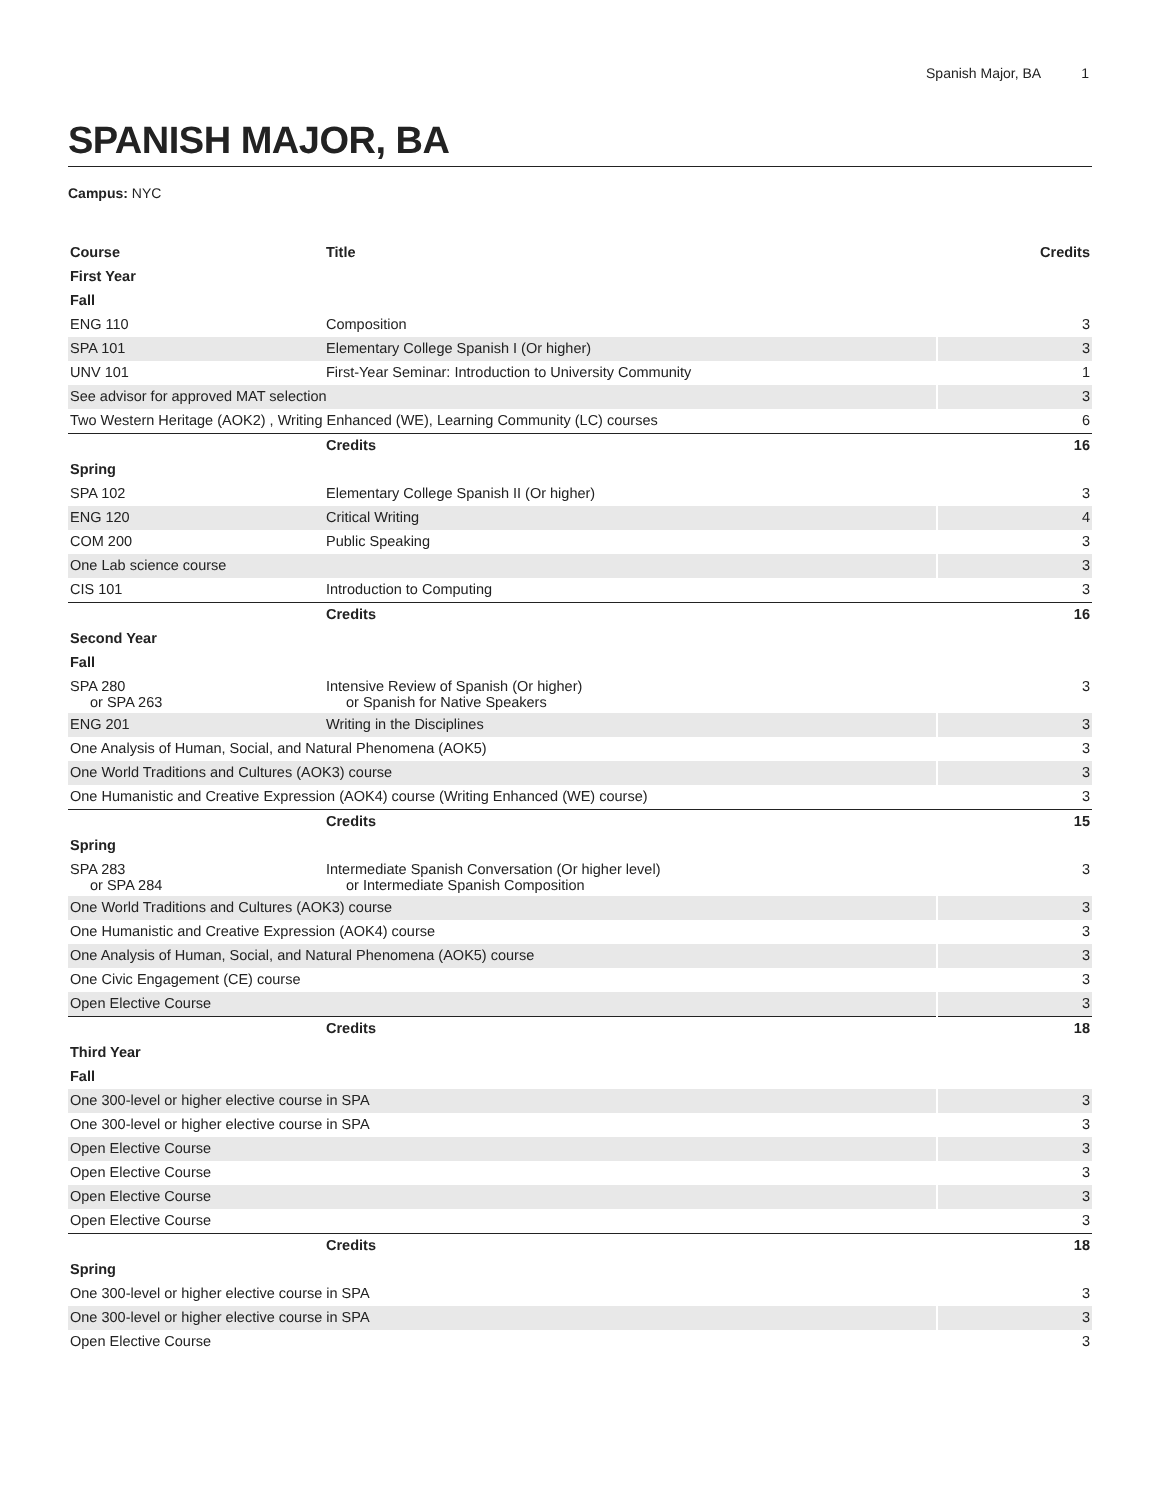Spanish Major, BA 1
SPANISH MAJOR, BA
Campus: NYC
| Course | Title | Credits |
| --- | --- | --- |
| First Year | | |
| Fall | | |
| ENG 110 | Composition | 3 |
| SPA 101 | Elementary College Spanish I (Or higher) | 3 |
| UNV 101 | First-Year Seminar: Introduction to University Community | 1 |
| See advisor for approved MAT selection | | 3 |
| Two Western Heritage (AOK2) , Writing Enhanced (WE), Learning Community (LC) courses | | 6 |
| | Credits | 16 |
| Spring | | |
| SPA 102 | Elementary College Spanish II (Or higher) | 3 |
| ENG 120 | Critical Writing | 4 |
| COM 200 | Public Speaking | 3 |
| One Lab science course | | 3 |
| CIS 101 | Introduction to Computing | 3 |
| | Credits | 16 |
| Second Year | | |
| Fall | | |
| SPA 280 or SPA 263 | Intensive Review of Spanish (Or higher) or Spanish for Native Speakers | 3 |
| ENG 201 | Writing in the Disciplines | 3 |
| One Analysis of Human, Social, and Natural Phenomena (AOK5) | | 3 |
| One World Traditions and Cultures (AOK3) course | | 3 |
| One Humanistic and Creative Expression (AOK4) course (Writing Enhanced (WE) course) | | 3 |
| | Credits | 15 |
| Spring | | |
| SPA 283 or SPA 284 | Intermediate Spanish Conversation (Or higher level) or Intermediate Spanish Composition | 3 |
| One World Traditions and Cultures (AOK3) course | | 3 |
| One Humanistic and Creative Expression (AOK4) course | | 3 |
| One Analysis of Human, Social, and Natural Phenomena (AOK5) course | | 3 |
| One Civic Engagement (CE) course | | 3 |
| Open Elective Course | | 3 |
| | Credits | 18 |
| Third Year | | |
| Fall | | |
| One 300-level or higher elective course in SPA | | 3 |
| One 300-level or higher elective course in SPA | | 3 |
| Open Elective Course | | 3 |
| Open Elective Course | | 3 |
| Open Elective Course | | 3 |
| Open Elective Course | | 3 |
| | Credits | 18 |
| Spring | | |
| One 300-level or higher elective course in SPA | | 3 |
| One 300-level or higher elective course in SPA | | 3 |
| Open Elective Course | | 3 |